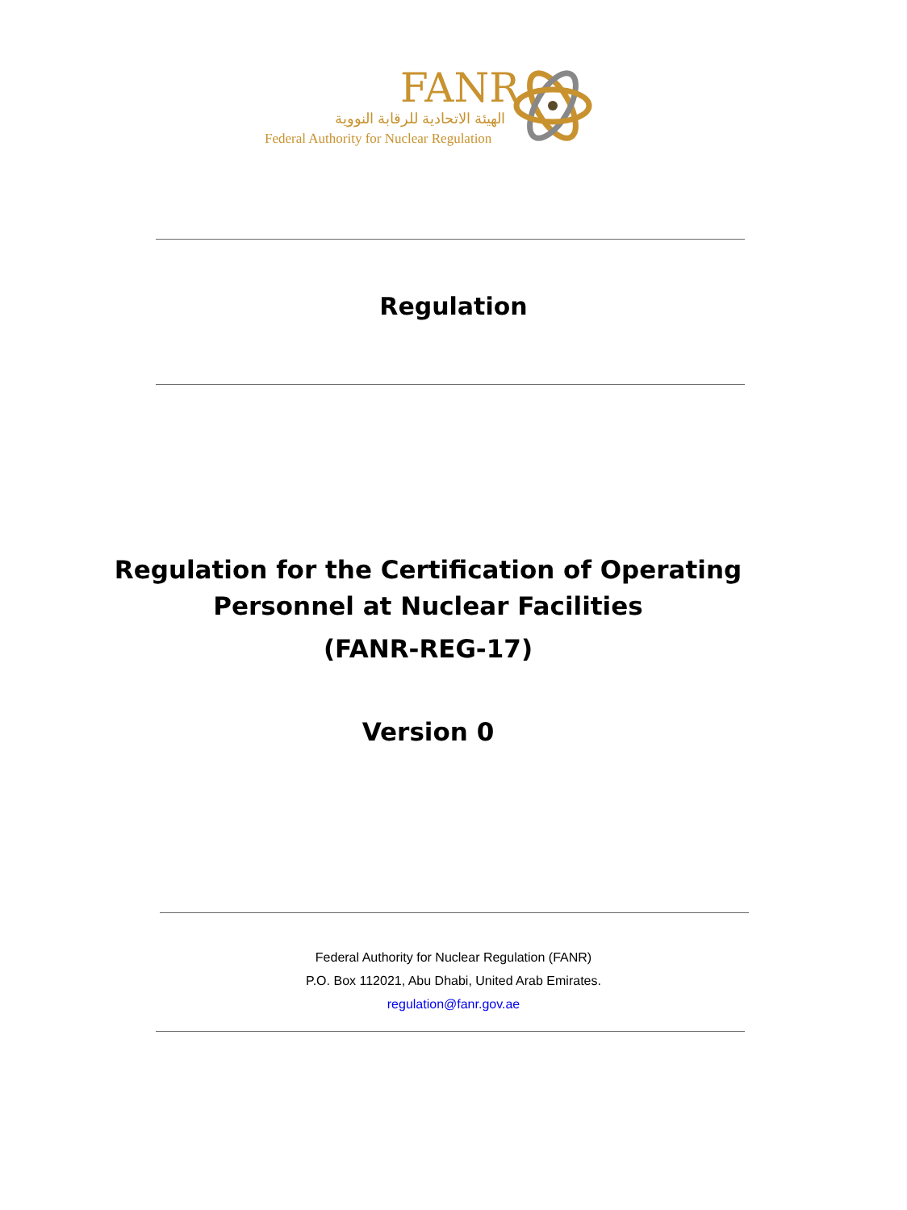FANR
الهيئة الاتحادية للرقابة النووية
Federal Authority for Nuclear Regulation
Regulation
Regulation for the Certification of Operating
Personnel at Nuclear Facilities
(FANR-REG-17)
Version 0
Federal Authority for Nuclear Regulation (FANR)
P.O. Box 112021, Abu Dhabi, United Arab Emirates.
regulation@fanr.gov.ae